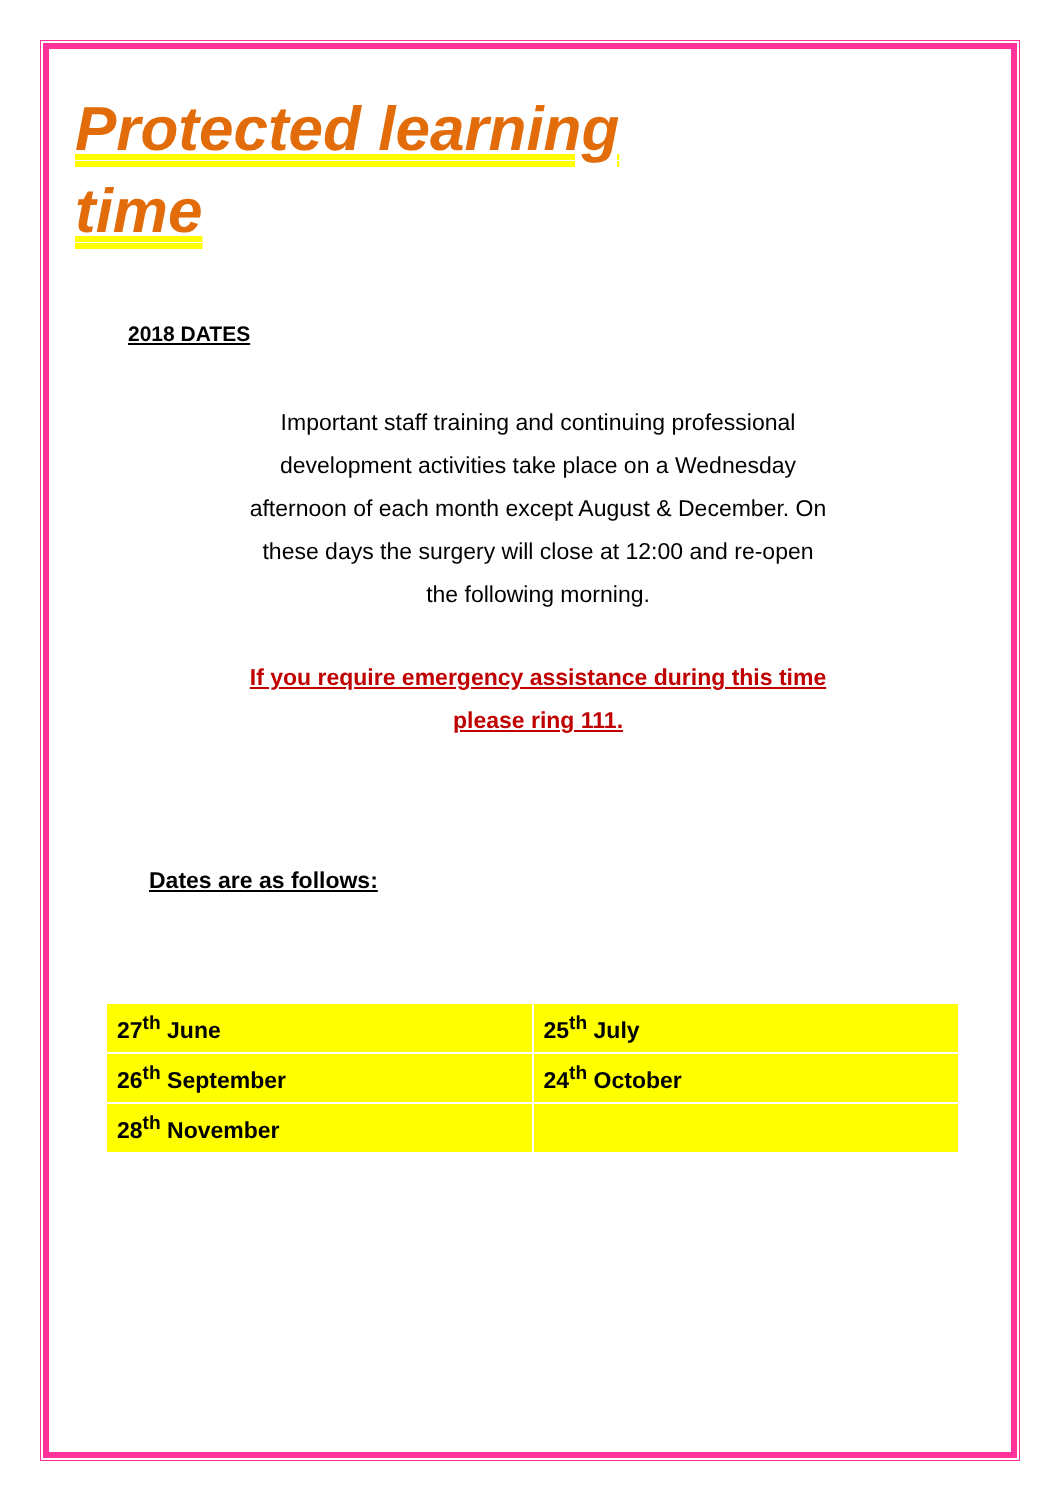Protected learning time
2018 DATES
Important staff training and continuing professional development activities take place on a Wednesday afternoon of each month except August & December. On these days the surgery will close at 12:00 and re-open the following morning.
If you require emergency assistance during this time please ring 111.
Dates are as follows:
| 27<sup>th</sup> June | 25<sup>th</sup> July |
| 26<sup>th</sup> September | 24<sup>th</sup> October |
| 28<sup>th</sup> November | |